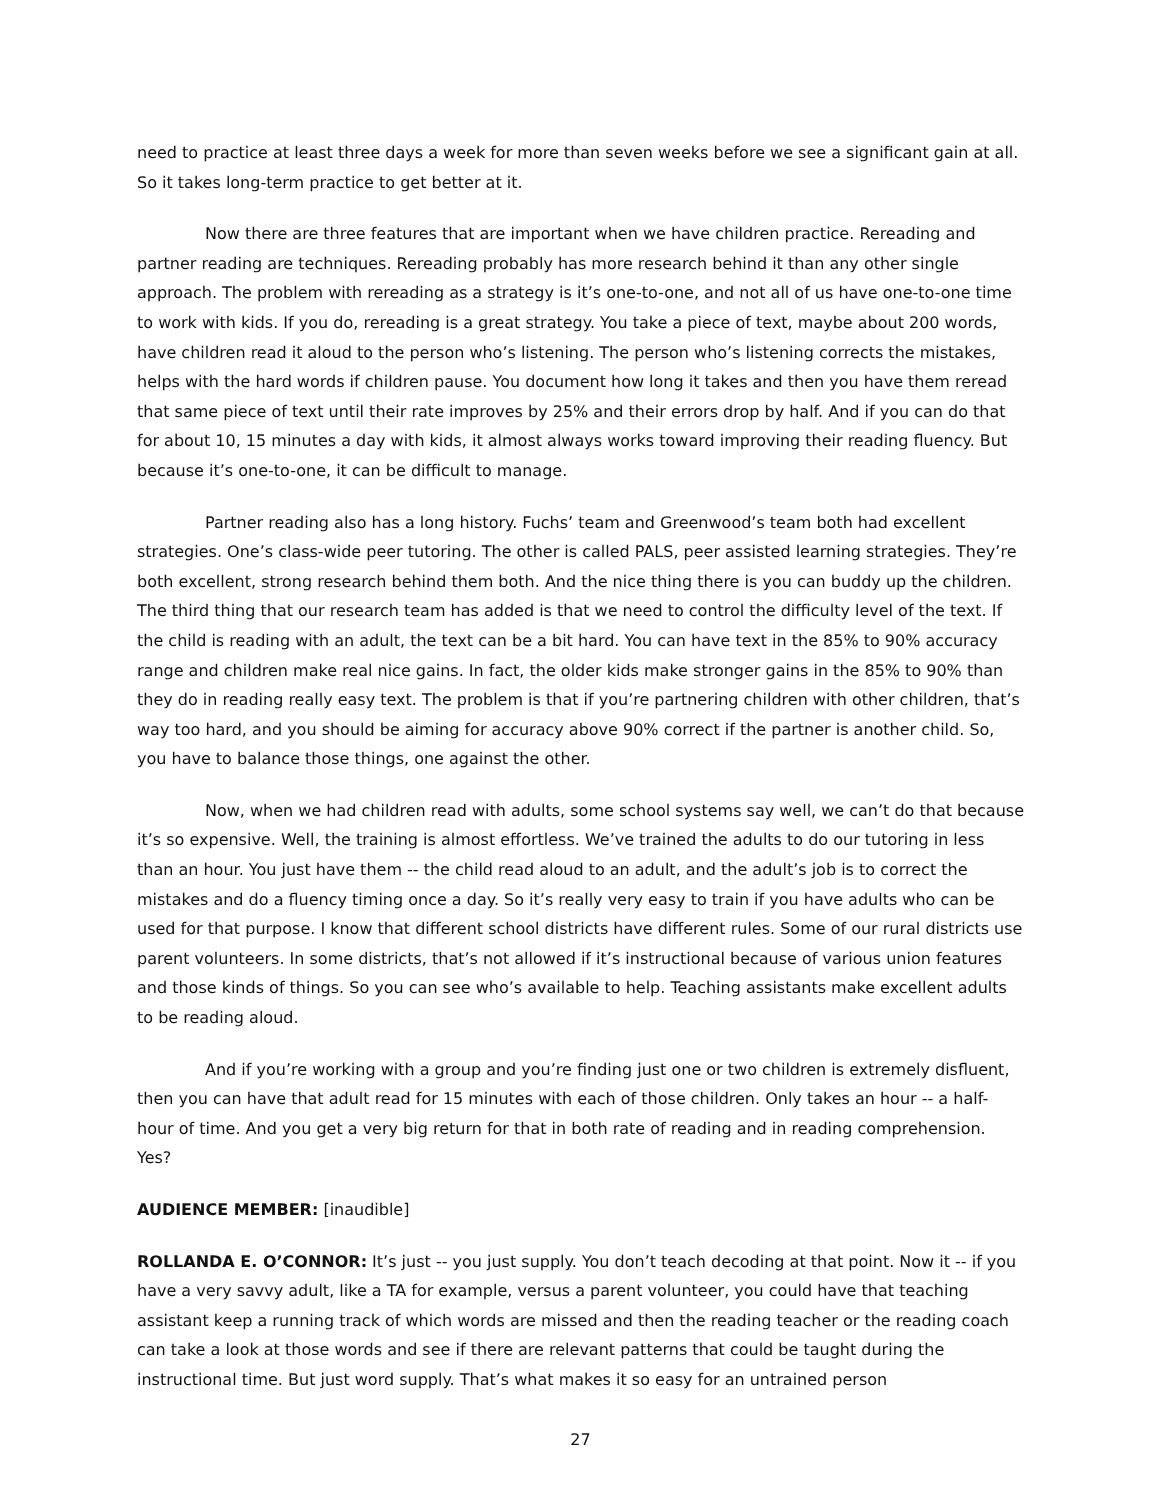need to practice at least three days a week for more than seven weeks before we see a significant gain at all. So it takes long-term practice to get better at it.
Now there are three features that are important when we have children practice. Rereading and partner reading are techniques. Rereading probably has more research behind it than any other single approach. The problem with rereading as a strategy is it’s one-to-one, and not all of us have one-to-one time to work with kids. If you do, rereading is a great strategy. You take a piece of text, maybe about 200 words, have children read it aloud to the person who’s listening. The person who’s listening corrects the mistakes, helps with the hard words if children pause. You document how long it takes and then you have them reread that same piece of text until their rate improves by 25% and their errors drop by half. And if you can do that for about 10, 15 minutes a day with kids, it almost always works toward improving their reading fluency. But because it’s one-to-one, it can be difficult to manage.
Partner reading also has a long history. Fuchs’ team and Greenwood’s team both had excellent strategies. One’s class-wide peer tutoring. The other is called PALS, peer assisted learning strategies. They’re both excellent, strong research behind them both. And the nice thing there is you can buddy up the children. The third thing that our research team has added is that we need to control the difficulty level of the text. If the child is reading with an adult, the text can be a bit hard. You can have text in the 85% to 90% accuracy range and children make real nice gains. In fact, the older kids make stronger gains in the 85% to 90% than they do in reading really easy text. The problem is that if you’re partnering children with other children, that’s way too hard, and you should be aiming for accuracy above 90% correct if the partner is another child. So, you have to balance those things, one against the other.
Now, when we had children read with adults, some school systems say well, we can’t do that because it’s so expensive. Well, the training is almost effortless. We’ve trained the adults to do our tutoring in less than an hour. You just have them -- the child read aloud to an adult, and the adult’s job is to correct the mistakes and do a fluency timing once a day. So it’s really very easy to train if you have adults who can be used for that purpose. I know that different school districts have different rules. Some of our rural districts use parent volunteers. In some districts, that’s not allowed if it’s instructional because of various union features and those kinds of things. So you can see who’s available to help. Teaching assistants make excellent adults to be reading aloud.
And if you’re working with a group and you’re finding just one or two children is extremely disfluent, then you can have that adult read for 15 minutes with each of those children. Only takes an hour -- a half-hour of time. And you get a very big return for that in both rate of reading and in reading comprehension. Yes?
AUDIENCE MEMBER: [inaudible]
ROLLANDA E. O’CONNOR: It’s just -- you just supply. You don’t teach decoding at that point. Now it -- if you have a very savvy adult, like a TA for example, versus a parent volunteer, you could have that teaching assistant keep a running track of which words are missed and then the reading teacher or the reading coach can take a look at those words and see if there are relevant patterns that could be taught during the instructional time. But just word supply. That’s what makes it so easy for an untrained person
27